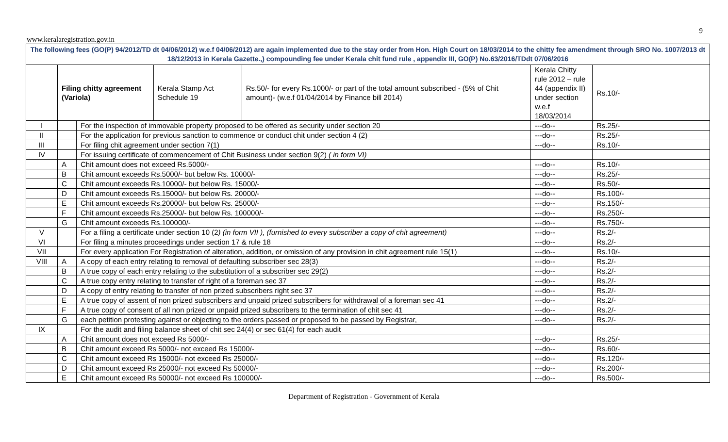9
www.keralaregistration.gov.in
| The following fees (GO(P) 94/2012/TD dt 04/06/2012) w.e.f 04/06/2012) are again implemented due to the stay order from Hon. High Court on 18/03/2014 to the chitty fee amendment through SRO No. 1007/2013 dt 18/12/2013 in Kerala Gazette.,) compounding fee under Kerala chit fund rule , appendix III, GO(P) No.63/2016/TDdt 07/06/2016 | | | | | | |
| | Filing chitty agreement (Variola) | | Kerala Stamp Act Schedule 19 | Rs.50/- for every Rs.1000/- or part of the total amount subscribed - (5% of Chit amount)- (w.e.f 01/04/2014 by Finance bill 2014) | Kerala Chitty rule 2012 – rule 44 (appendix II) under section w.e.f 18/03/2014 | Rs.10/- |
| I | | For the inspection of immovable property proposed to be offered as security under section 20 | | | ---do-- | Rs.25/- |
| II | | For the application for previous sanction to commence or conduct chit under section 4 (2) | | | ---do-- | Rs.25/- |
| III | | For filing chit agreement under section 7(1) | | | ---do-- | Rs.10/- |
| IV | | For issuing certificate of commencement of Chit Business under section 9(2) ( in form VI) | | | | |
| | A | Chit amount does not exceed Rs.5000/- | | | ---do-- | Rs.10/- |
| | B | Chit amount exceeds Rs.5000/- but below Rs. 10000/- | | | ---do-- | Rs.25/- |
| | C | Chit amount exceeds Rs.10000/- but below Rs. 15000/- | | | ---do-- | Rs.50/- |
| | D | Chit amount exceeds Rs.15000/- but below Rs. 20000/- | | | ---do-- | Rs.100/- |
| | E | Chit amount exceeds Rs.20000/- but below Rs. 25000/- | | | ---do-- | Rs.150/- |
| | F | Chit amount exceeds Rs.25000/- but below Rs. 100000/- | | | ---do-- | Rs.250/- |
| | G | Chit amount exceeds Rs.100000/- | | | ---do-- | Rs.750/- |
| V | | For a filing a certificate under section 10 (2 ) (in form VII ), (furnished to every subscriber a copy of chit agreement) | | | ---do-- | Rs.2/- |
| VI | | For filing a minutes proceedings under section 17 & rule 18 | | | ---do-- | Rs.2/- |
| VII | | For every application For Registration of alteration, addition, or omission of any provision in chit agreement rule 15(1) | | | ---do-- | Rs.10/- |
| VIII | A | A copy of each entry relating to removal of defaulting subscriber sec 28(3) | | | ---do-- | Rs.2/- |
| | B | A true copy of each entry relating to the substitution of a subscriber sec 29(2) | | | ---do-- | Rs.2/- |
| | C | A true copy entry relating to transfer of right of a foreman sec 37 | | | ---do-- | Rs.2/- |
| | D | A copy of entry relating to transfer of non prized subscribers right sec 37 | | | ---do-- | Rs.2/- |
| | E | A true copy of assent of non prized subscribers and unpaid prized subscribers for withdrawal of a foreman sec 41 | | | ---do-- | Rs.2/- |
| | F | A true copy of consent of all non prized or unpaid prized subscribers to the termination of chit sec 41 | | | ---do-- | Rs.2/- |
| | G | each petition protesting against or objecting to the orders passed or proposed to be passed by Registrar, | | | ---do-- | Rs.2/- |
| IX | | For the audit and filing balance sheet of chit sec 24(4) or sec 61(4) for each audit | | | | |
| | A | Chit amount does not exceed Rs 5000/- | | | ---do-- | Rs.25/- |
| | B | Chit amount exceed Rs 5000/- not exceed Rs 15000/- | | | ---do-- | Rs.60/- |
| | C | Chit amount exceed Rs 15000/- not exceed Rs 25000/- | | | ---do-- | Rs.120/- |
| | D | Chit amount exceed Rs 25000/- not exceed Rs 50000/- | | | ---do-- | Rs.200/- |
| | E | Chit amount exceed Rs 50000/- not exceed Rs 100000/- | | | ---do-- | Rs.500/- |
Department of Registration - Government of Kerala